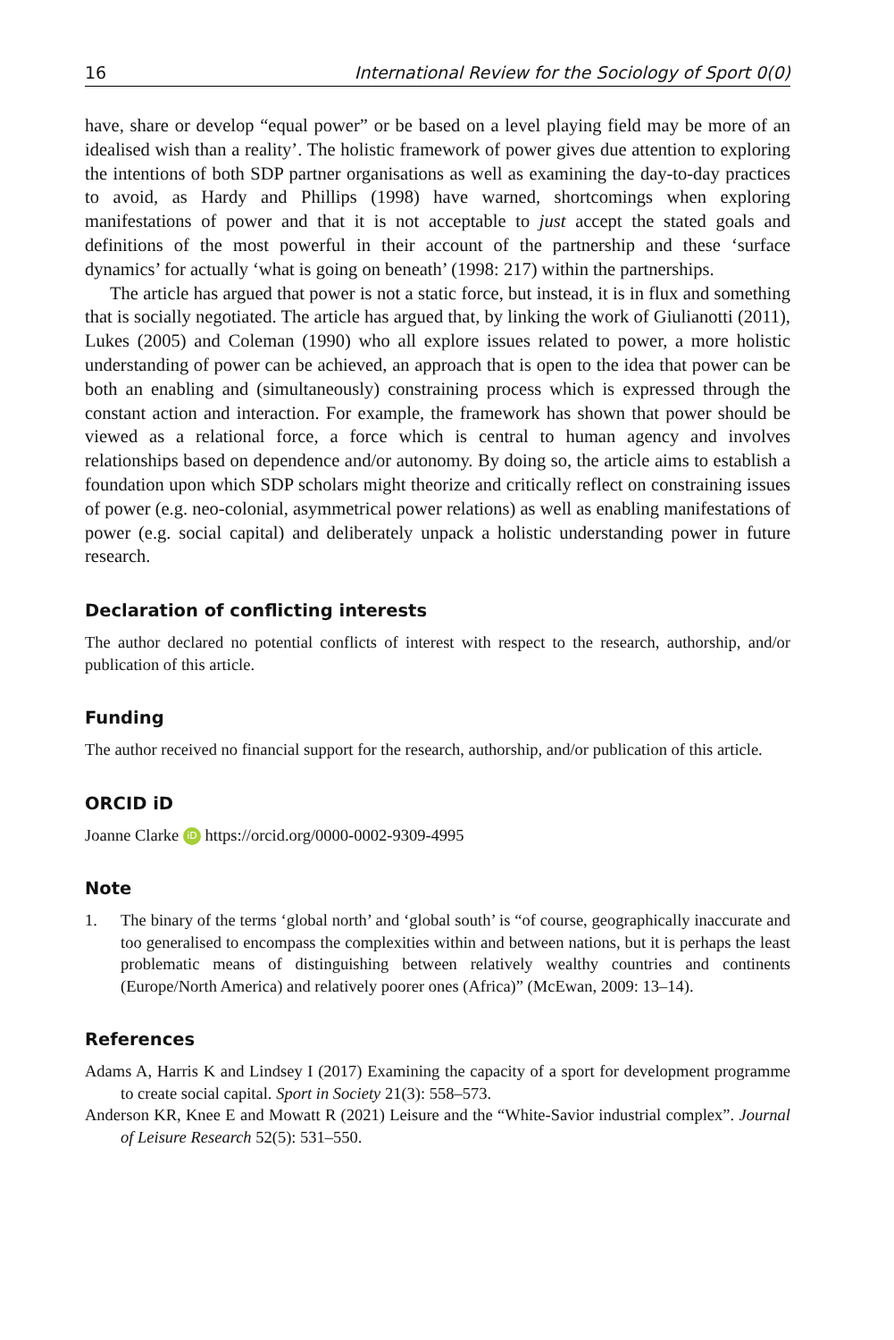16 International Review for the Sociology of Sport 0(0)
have, share or develop “equal power” or be based on a level playing field may be more of an idealised wish than a reality’. The holistic framework of power gives due attention to exploring the intentions of both SDP partner organisations as well as examining the day-to-day practices to avoid, as Hardy and Phillips (1998) have warned, shortcomings when exploring manifestations of power and that it is not acceptable to just accept the stated goals and definitions of the most powerful in their account of the partnership and these ‘surface dynamics’ for actually ‘what is going on beneath’ (1998: 217) within the partnerships.
The article has argued that power is not a static force, but instead, it is in flux and something that is socially negotiated. The article has argued that, by linking the work of Giulianotti (2011), Lukes (2005) and Coleman (1990) who all explore issues related to power, a more holistic understanding of power can be achieved, an approach that is open to the idea that power can be both an enabling and (simultaneously) constraining process which is expressed through the constant action and interaction. For example, the framework has shown that power should be viewed as a relational force, a force which is central to human agency and involves relationships based on dependence and/or autonomy. By doing so, the article aims to establish a foundation upon which SDP scholars might theorize and critically reflect on constraining issues of power (e.g. neo-colonial, asymmetrical power relations) as well as enabling manifestations of power (e.g. social capital) and deliberately unpack a holistic understanding power in future research.
Declaration of conflicting interests
The author declared no potential conflicts of interest with respect to the research, authorship, and/or publication of this article.
Funding
The author received no financial support for the research, authorship, and/or publication of this article.
ORCID iD
Joanne Clarke iD https://orcid.org/0000-0002-9309-4995
Note
1. The binary of the terms ‘global north’ and ‘global south’ is “of course, geographically inaccurate and too generalised to encompass the complexities within and between nations, but it is perhaps the least problematic means of distinguishing between relatively wealthy countries and continents (Europe/North America) and relatively poorer ones (Africa)” (McEwan, 2009: 13–14).
References
Adams A, Harris K and Lindsey I (2017) Examining the capacity of a sport for development programme to create social capital. Sport in Society 21(3): 558–573.
Anderson KR, Knee E and Mowatt R (2021) Leisure and the “White-Savior industrial complex”. Journal of Leisure Research 52(5): 531–550.